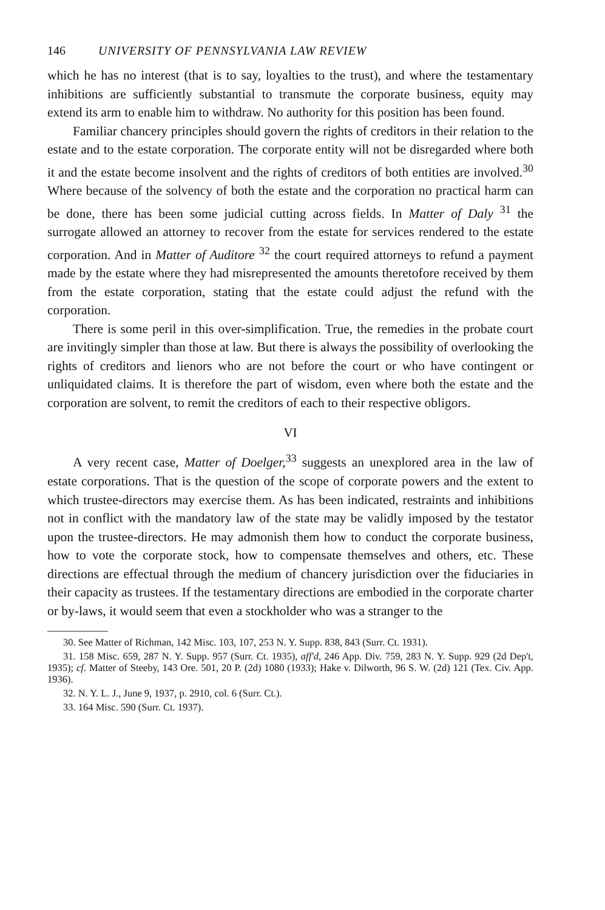146 UNIVERSITY OF PENNSYLVANIA LAW REVIEW
which he has no interest (that is to say, loyalties to the trust), and where the testamentary inhibitions are sufficiently substantial to transmute the corporate business, equity may extend its arm to enable him to withdraw. No authority for this position has been found.
Familiar chancery principles should govern the rights of creditors in their relation to the estate and to the estate corporation. The corporate entity will not be disregarded where both it and the estate become insolvent and the rights of creditors of both entities are involved.<sup>30</sup> Where because of the solvency of both the estate and the corporation no practical harm can be done, there has been some judicial cutting across fields. In Matter of Daly <sup>31</sup> the surrogate allowed an attorney to recover from the estate for services rendered to the estate corporation. And in Matter of Auditore <sup>32</sup> the court required attorneys to refund a payment made by the estate where they had misrepresented the amounts theretofore received by them from the estate corporation, stating that the estate could adjust the refund with the corporation.
There is some peril in this over-simplification. True, the remedies in the probate court are invitingly simpler than those at law. But there is always the possibility of overlooking the rights of creditors and lienors who are not before the court or who have contingent or unliquidated claims. It is therefore the part of wisdom, even where both the estate and the corporation are solvent, to remit the creditors of each to their respective obligors.
VI
A very recent case, Matter of Doelger,<sup>33</sup> suggests an unexplored area in the law of estate corporations. That is the question of the scope of corporate powers and the extent to which trustee-directors may exercise them. As has been indicated, restraints and inhibitions not in conflict with the mandatory law of the state may be validly imposed by the testator upon the trustee-directors. He may admonish them how to conduct the corporate business, how to vote the corporate stock, how to compensate themselves and others, etc. These directions are effectual through the medium of chancery jurisdiction over the fiduciaries in their capacity as trustees. If the testamentary directions are embodied in the corporate charter or by-laws, it would seem that even a stockholder who was a stranger to the
30. See Matter of Richman, 142 Misc. 103, 107, 253 N. Y. Supp. 838, 843 (Surr. Ct. 1931).
31. 158 Misc. 659, 287 N. Y. Supp. 957 (Surr. Ct. 1935), aff'd, 246 App. Div. 759, 283 N. Y. Supp. 929 (2d Dep't, 1935); cf. Matter of Steeby, 143 Ore. 501, 20 P. (2d) 1080 (1933); Hake v. Dilworth, 96 S. W. (2d) 121 (Tex. Civ. App. 1936).
32. N. Y. L. J., June 9, 1937, p. 2910, col. 6 (Surr. Ct.).
33. 164 Misc. 590 (Surr. Ct. 1937).